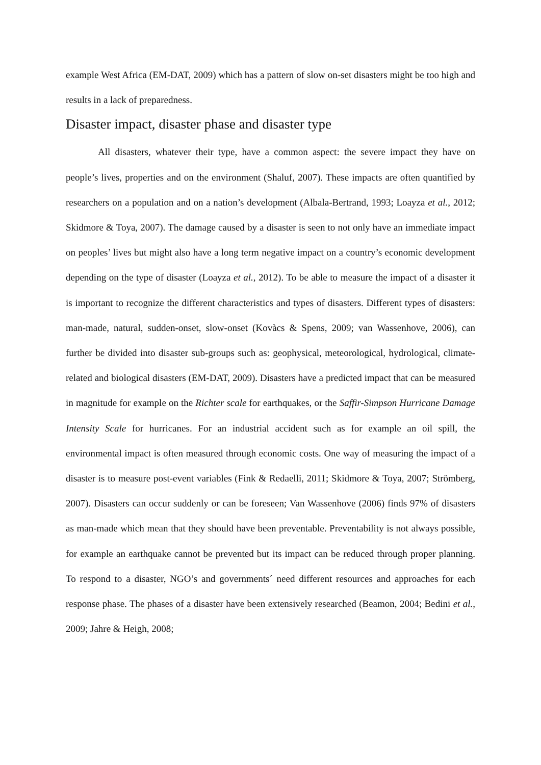example West Africa (EM-DAT, 2009) which has a pattern of slow on-set disasters might be too high and results in a lack of preparedness.
Disaster impact, disaster phase and disaster type
All disasters, whatever their type, have a common aspect: the severe impact they have on people’s lives, properties and on the environment (Shaluf, 2007). These impacts are often quantified by researchers on a population and on a nation’s development (Albala-Bertrand, 1993; Loayza et al., 2012; Skidmore & Toya, 2007). The damage caused by a disaster is seen to not only have an immediate impact on peoples’ lives but might also have a long term negative impact on a country’s economic development depending on the type of disaster (Loayza et al., 2012). To be able to measure the impact of a disaster it is important to recognize the different characteristics and types of disasters. Different types of disasters: man-made, natural, sudden-onset, slow-onset (Kovàcs & Spens, 2009; van Wassenhove, 2006), can further be divided into disaster sub-groups such as: geophysical, meteorological, hydrological, climate-related and biological disasters (EM-DAT, 2009). Disasters have a predicted impact that can be measured in magnitude for example on the Richter scale for earthquakes, or the Saffir-Simpson Hurricane Damage Intensity Scale for hurricanes. For an industrial accident such as for example an oil spill, the environmental impact is often measured through economic costs. One way of measuring the impact of a disaster is to measure post-event variables (Fink & Redaelli, 2011; Skidmore & Toya, 2007; Strömberg, 2007). Disasters can occur suddenly or can be foreseen; Van Wassenhove (2006) finds 97% of disasters as man-made which mean that they should have been preventable. Preventability is not always possible, for example an earthquake cannot be prevented but its impact can be reduced through proper planning. To respond to a disaster, NGO’s and governments´ need different resources and approaches for each response phase. The phases of a disaster have been extensively researched (Beamon, 2004; Bedini et al., 2009; Jahre & Heigh, 2008;